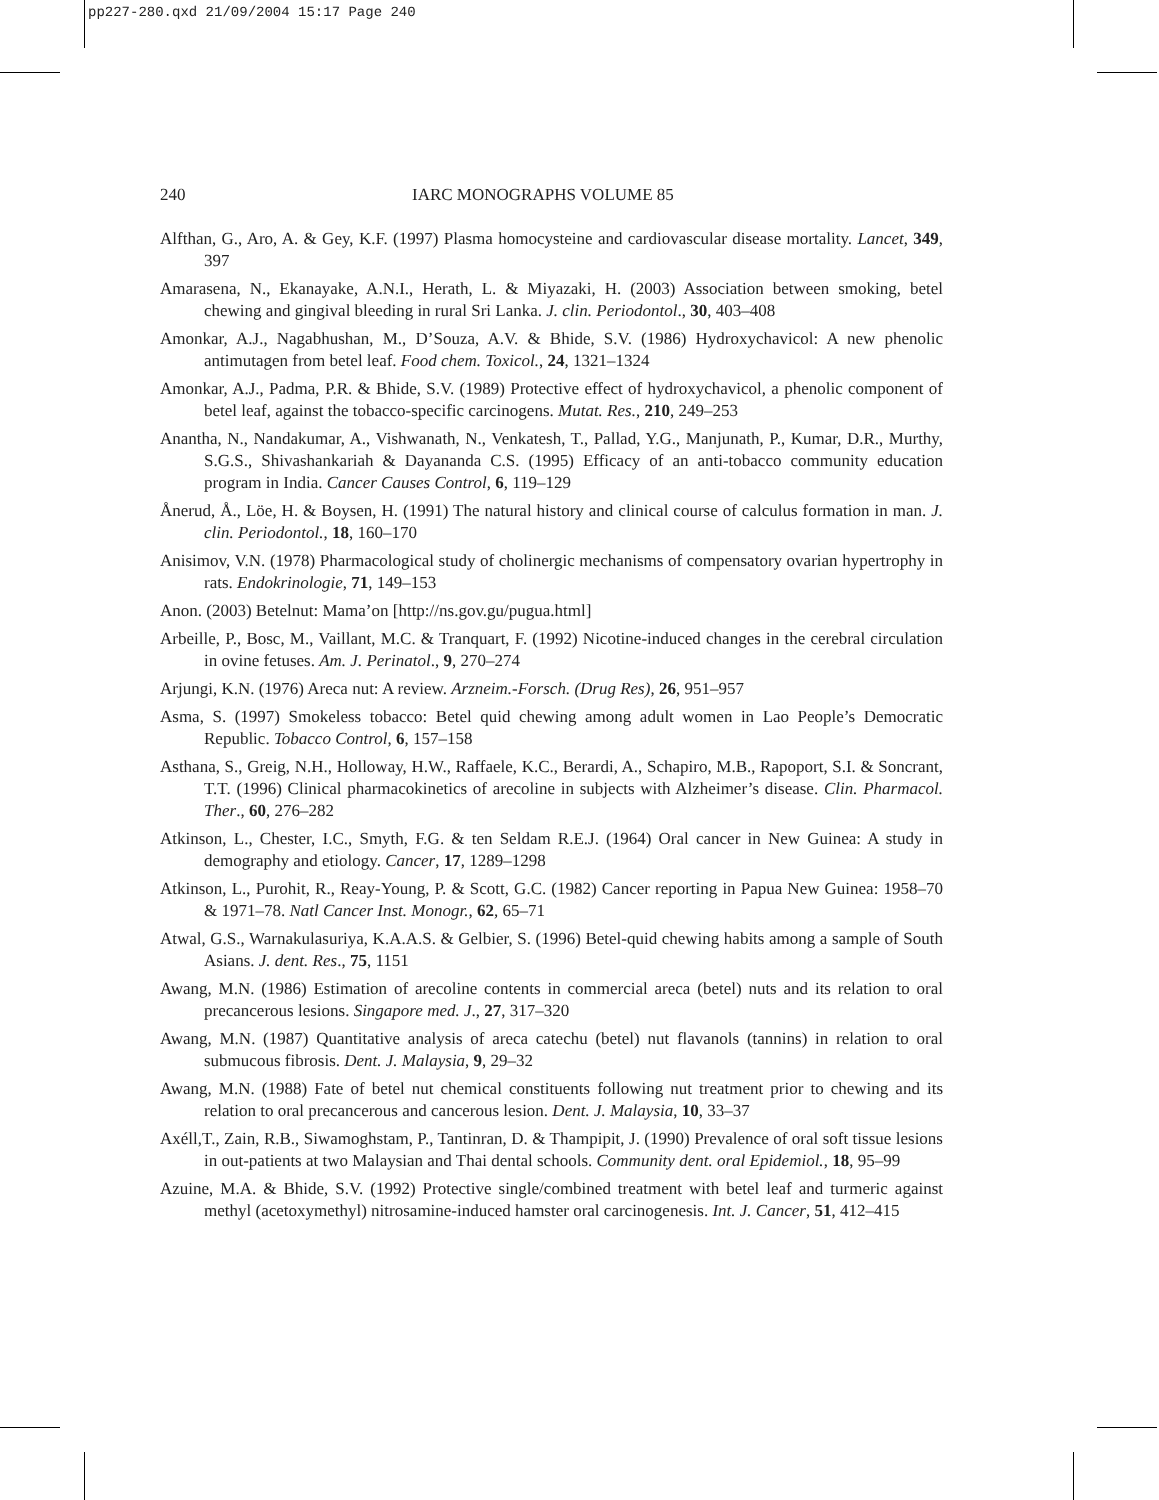pp227-280.qxd 21/09/2004 15:17 Page 240
240 IARC MONOGRAPHS VOLUME 85
Alfthan, G., Aro, A. & Gey, K.F. (1997) Plasma homocysteine and cardiovascular disease mortality. Lancet, 349, 397
Amarasena, N., Ekanayake, A.N.I., Herath, L. & Miyazaki, H. (2003) Association between smoking, betel chewing and gingival bleeding in rural Sri Lanka. J. clin. Periodontol., 30, 403–408
Amonkar, A.J., Nagabhushan, M., D’Souza, A.V. & Bhide, S.V. (1986) Hydroxychavicol: A new phenolic antimutagen from betel leaf. Food chem. Toxicol., 24, 1321–1324
Amonkar, A.J., Padma, P.R. & Bhide, S.V. (1989) Protective effect of hydroxychavicol, a phenolic component of betel leaf, against the tobacco-specific carcinogens. Mutat. Res., 210, 249–253
Anantha, N., Nandakumar, A., Vishwanath, N., Venkatesh, T., Pallad, Y.G., Manjunath, P., Kumar, D.R., Murthy, S.G.S., Shivashankariah & Dayananda C.S. (1995) Efficacy of an anti-tobacco community education program in India. Cancer Causes Control, 6, 119–129
Ånerud, Å., Löe, H. & Boysen, H. (1991) The natural history and clinical course of calculus formation in man. J. clin. Periodontol., 18, 160–170
Anisimov, V.N. (1978) Pharmacological study of cholinergic mechanisms of compensatory ovarian hypertrophy in rats. Endokrinologie, 71, 149–153
Anon. (2003) Betelnut: Mama’on [http://ns.gov.gu/pugua.html]
Arbeille, P., Bosc, M., Vaillant, M.C. & Tranquart, F. (1992) Nicotine-induced changes in the cerebral circulation in ovine fetuses. Am. J. Perinatol., 9, 270–274
Arjungi, K.N. (1976) Areca nut: A review. Arzneim.-Forsch. (Drug Res), 26, 951–957
Asma, S. (1997) Smokeless tobacco: Betel quid chewing among adult women in Lao People’s Democratic Republic. Tobacco Control, 6, 157–158
Asthana, S., Greig, N.H., Holloway, H.W., Raffaele, K.C., Berardi, A., Schapiro, M.B., Rapoport, S.I. & Soncrant, T.T. (1996) Clinical pharmacokinetics of arecoline in subjects with Alzheimer’s disease. Clin. Pharmacol. Ther., 60, 276–282
Atkinson, L., Chester, I.C., Smyth, F.G. & ten Seldam R.E.J. (1964) Oral cancer in New Guinea: A study in demography and etiology. Cancer, 17, 1289–1298
Atkinson, L., Purohit, R., Reay-Young, P. & Scott, G.C. (1982) Cancer reporting in Papua New Guinea: 1958–70 & 1971–78. Natl Cancer Inst. Monogr., 62, 65–71
Atwal, G.S., Warnakulasuriya, K.A.A.S. & Gelbier, S. (1996) Betel-quid chewing habits among a sample of South Asians. J. dent. Res., 75, 1151
Awang, M.N. (1986) Estimation of arecoline contents in commercial areca (betel) nuts and its relation to oral precancerous lesions. Singapore med. J., 27, 317–320
Awang, M.N. (1987) Quantitative analysis of areca catechu (betel) nut flavanols (tannins) in relation to oral submucous fibrosis. Dent. J. Malaysia, 9, 29–32
Awang, M.N. (1988) Fate of betel nut chemical constituents following nut treatment prior to chewing and its relation to oral precancerous and cancerous lesion. Dent. J. Malaysia, 10, 33–37
Axéll,T., Zain, R.B., Siwamoghstam, P., Tantinran, D. & Thampipit, J. (1990) Prevalence of oral soft tissue lesions in out-patients at two Malaysian and Thai dental schools. Community dent. oral Epidemiol., 18, 95–99
Azuine, M.A. & Bhide, S.V. (1992) Protective single/combined treatment with betel leaf and turmeric against methyl (acetoxymethyl) nitrosamine-induced hamster oral carcinogenesis. Int. J. Cancer, 51, 412–415